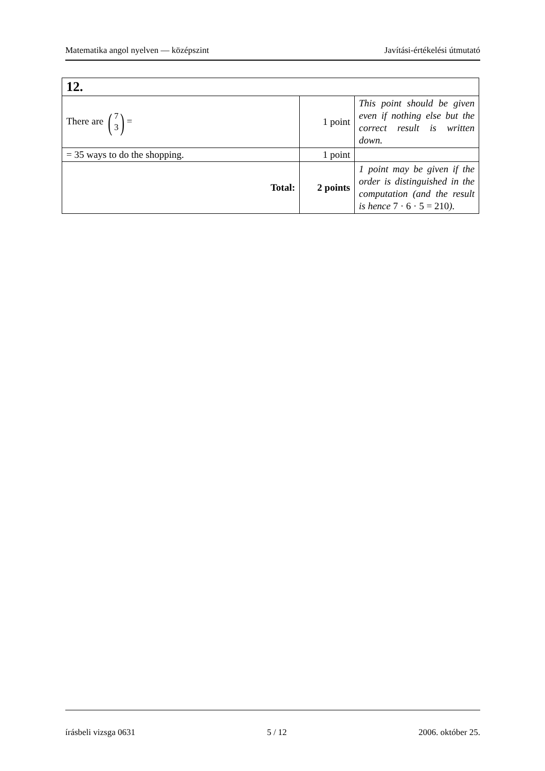Matematika angol nyelven — középszint Javítási-értékelési útmutató
| 12. | | |
| There are ( 7 3 ) = | 1 point | This point should be given even if nothing else but the correct result is written down. |
| = 35 ways to do the shopping. | 1 point | |
| Total: | 2 points | 1 point may be given if the order is distinguished in the computation (and the result is hence 7 · 6 · 5 = 210 ). |
írásbeli vizsga 0631 5 / 12 2006. október 25.